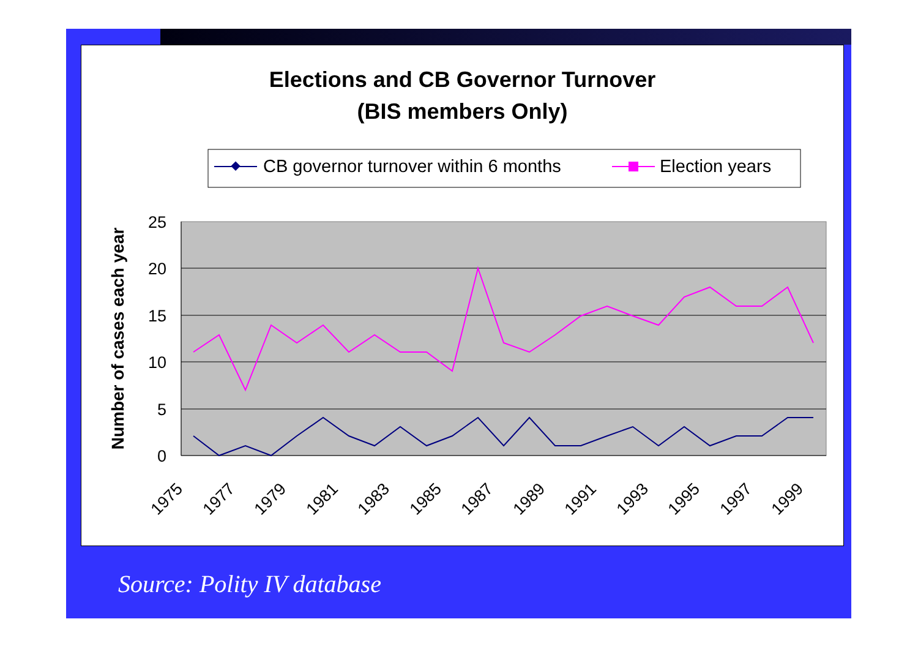Elections and CB Governor Turnover
(BIS members Only)
CB governor turnover within 6 months
Election years
25
20
15
10
5
0
Number of cases each year
1975
1977
1979
1981
1983
1985
1987
1989
1991
1993
1995
1997
1999
Source: Polity IV database